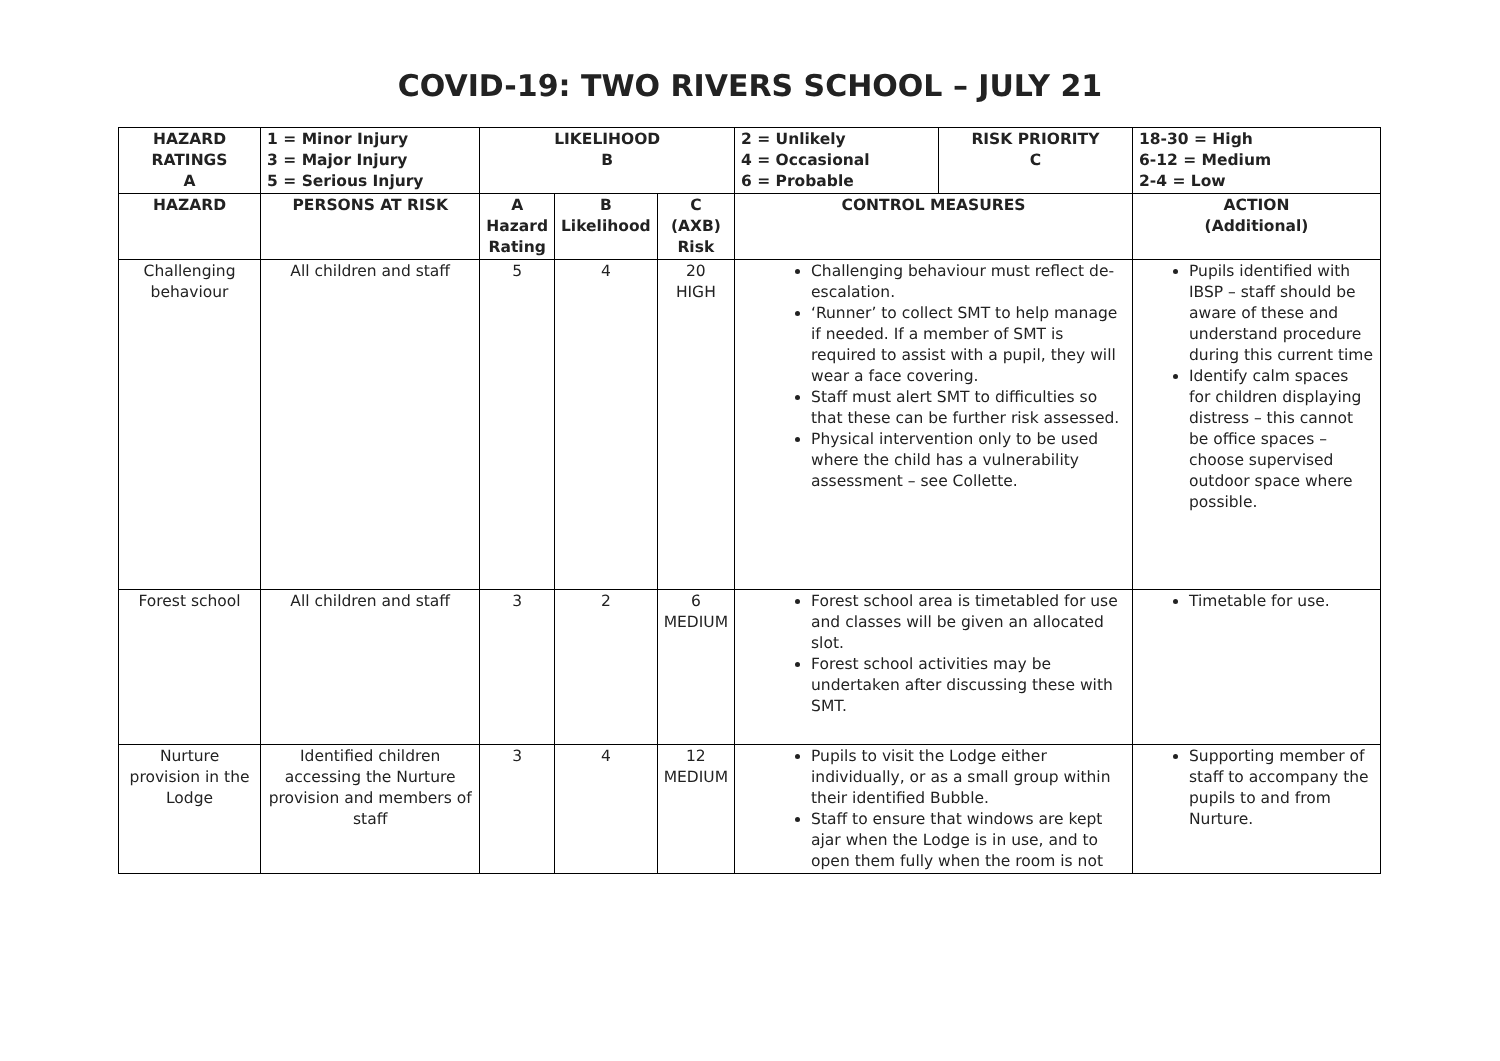COVID-19: TWO RIVERS SCHOOL – JULY 21
| HAZARD RATINGS A | 1 = Minor Injury 3 = Major Injury 5 = Serious Injury | LIKELIHOOD B | | | 2 = Unlikely 4 = Occasional 6 = Probable | RISK PRIORITY C | 18-30 = High 6-12 = Medium 2-4 = Low |
| --- | --- | --- | --- | --- | --- | --- | --- |
| HAZARD | PERSONS AT RISK | A Hazard Rating | B Likelihood | C (AXB) Risk | CONTROL MEASURES | | ACTION (Additional) |
| Challenging behaviour | All children and staff | 5 | 4 | 20 HIGH | Challenging behaviour must reflect de-escalation. ‘Runner’ to collect SMT to help manage if needed. If a member of SMT is required to assist with a pupil, they will wear a face covering. Staff must alert SMT to difficulties so that these can be further risk assessed. Physical intervention only to be used where the child has a vulnerability assessment – see Collette. | | Pupils identified with IBSP – staff should be aware of these and understand procedure during this current time Identify calm spaces for children displaying distress – this cannot be office spaces – choose supervised outdoor space where possible. |
| Forest school | All children and staff | 3 | 2 | 6 MEDIUM | Forest school area is timetabled for use and classes will be given an allocated slot. Forest school activities may be undertaken after discussing these with SMT. | | Timetable for use. |
| Nurture provision in the Lodge | Identified children accessing the Nurture provision and members of staff | 3 | 4 | 12 MEDIUM | Pupils to visit the Lodge either individually, or as a small group within their identified Bubble. Staff to ensure that windows are kept ajar when the Lodge is in use, and to open them fully when the room is not | | Supporting member of staff to accompany the pupils to and from Nurture. |